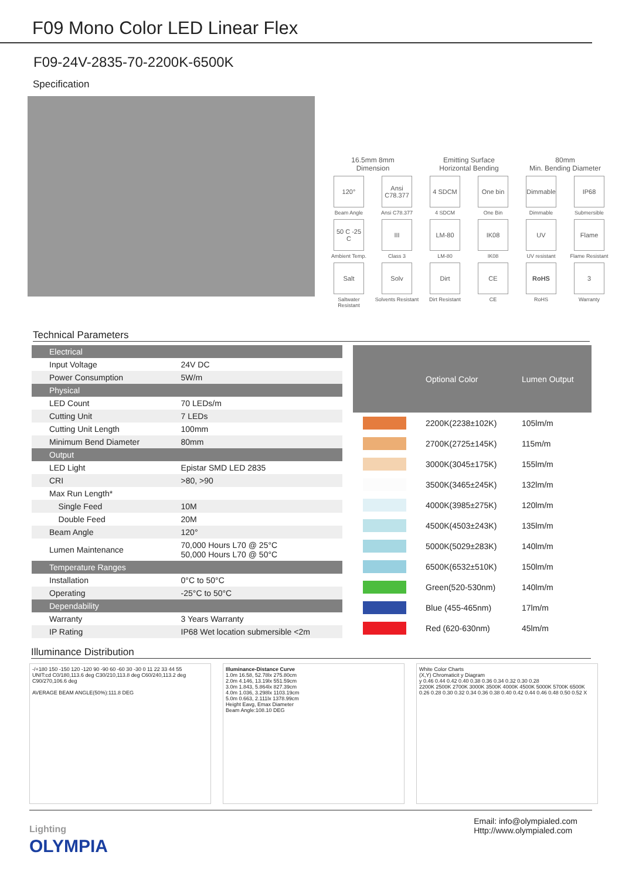F09 Mono Color LED Linear Flex
F09-24V-2835-70-2200K-6500K
Specification
16.5mm 8mm
Dimension
Emitting Surface
Horizontal Bending
80mm
Min. Bending Diameter
120°
Beam Angle
Ansi C78.377
Ansi C78.377
4 SDCM
4 SDCM
One bin
One Bin
Dimmable
Dimmable
IP68
Submersible
50 C -25 C
Ambient Temp.
III
Class 3
LM-80
LM-80
IK08
IK08
UV
UV resistant
Flame
Flame Resistant
Salt
Saltwater Resistant
Solv
Solvents Resistant
Dirt
Dirt Resistant
CE
CE
RoHS
RoHS
3
Warranty
Technical Parameters
| Electrical | |
| Input Voltage | 24V DC |
| Power Consumption | 5W/m |
| Physical | |
| LED Count | 70 LEDs/m |
| Cutting Unit | 7 LEDs |
| Cutting Unit Length | 100mm |
| Minimum Bend Diameter | 80mm |
| Output | |
| LED Light | Epistar SMD LED 2835 |
| CRI | >80, >90 |
| Max Run Length* | |
| Single Feed | 10M |
| Double Feed | 20M |
| Beam Angle | 120° |
| Lumen Maintenance | 70,000 Hours L70 @ 25°C 50,000 Hours L70 @ 50°C |
| Temperature Ranges | |
| Installation | 0°C to 50°C |
| Operating | -25°C to 50°C |
| Dependability | |
| Warranty | 3 Years Warranty |
| IP Rating | IP68 Wet location submersible <2m |
| | Optional Color | Lumen Output |
| --- | --- | --- |
| | 2200K(2238±102K) | 105lm/m |
| | 2700K(2725±145K) | 115m/m |
| | 3000K(3045±175K) | 155lm/m |
| | 3500K(3465±245K) | 132lm/m |
| | 4000K(3985±275K) | 120lm/m |
| | 4500K(4503±243K) | 135lm/m |
| | 5000K(5029±283K) | 140lm/m |
| | 6500K(6532±510K) | 150lm/m |
| | Green(520-530nm) | 140lm/m |
| | Blue (455-465nm) | 17lm/m |
| | Red (620-630nm) | 45lm/m |
Illuminance Distribution
-/+180 150 -150 120 -120 90 -90 60 -60 30 -30 0 11 22 33 44 55
UNIT:cd C0/180,113.6 deg C30/210,113.8 deg C60/240,113.2 deg C90/270,106.6 deg
AVERAGE BEAM ANGLE(50%):111.8 DEG
Illuminance-Distance Curve
1.0m 16.58, 52.78lx 275.80cm
2.0m 4.146, 13.19lx 551.59cm
3.0m 1.843, 5.864lx 827.39cm
4.0m 1.036, 3.298lx 1103.19cm
5.0m 0.663, 2.111lx 1378.99cm
Height Eavg, Emax Diameter
Beam Angle:108.10 DEG
White Color Charts
(X,Y) Chromaticit y Diagram
y 0.46 0.44 0.42 0.40 0.38 0.36 0.34 0.32 0.30 0.28
2200K 2500K 2700K 3000K 3500K 4000K 4500K 5000K 5700K 6500K
0.26 0.28 0.30 0.32 0.34 0.36 0.38 0.40 0.42 0.44 0.46 0.48 0.50 0.52 X
Lighting
OLYMPIA
Email: info@olympialed.com
Http://www.olympialed.com